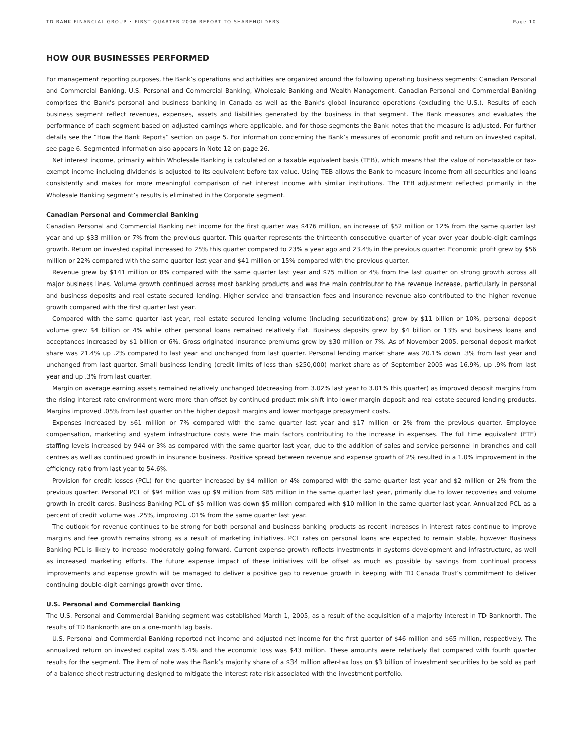TD BANK FINANCIAL GROUP • FIRST QUARTER 2006 REPORT TO SHAREHOLDERS Page 10
HOW OUR BUSINESSES PERFORMED
For management reporting purposes, the Bank’s operations and activities are organized around the following operating business segments: Canadian Personal and Commercial Banking, U.S. Personal and Commercial Banking, Wholesale Banking and Wealth Management. Canadian Personal and Commercial Banking comprises the Bank’s personal and business banking in Canada as well as the Bank’s global insurance operations (excluding the U.S.). Results of each business segment reflect revenues, expenses, assets and liabilities generated by the business in that segment. The Bank measures and evaluates the performance of each segment based on adjusted earnings where applicable, and for those segments the Bank notes that the measure is adjusted. For further details see the “How the Bank Reports” section on page 5. For information concerning the Bank’s measures of economic profit and return on invested capital, see page 6. Segmented information also appears in Note 12 on page 26.
Net interest income, primarily within Wholesale Banking is calculated on a taxable equivalent basis (TEB), which means that the value of non-taxable or tax-exempt income including dividends is adjusted to its equivalent before tax value. Using TEB allows the Bank to measure income from all securities and loans consistently and makes for more meaningful comparison of net interest income with similar institutions. The TEB adjustment reflected primarily in the Wholesale Banking segment’s results is eliminated in the Corporate segment.
Canadian Personal and Commercial Banking
Canadian Personal and Commercial Banking net income for the first quarter was $476 million, an increase of $52 million or 12% from the same quarter last year and up $33 million or 7% from the previous quarter. This quarter represents the thirteenth consecutive quarter of year over year double-digit earnings growth. Return on invested capital increased to 25% this quarter compared to 23% a year ago and 23.4% in the previous quarter. Economic profit grew by $56 million or 22% compared with the same quarter last year and $41 million or 15% compared with the previous quarter.
Revenue grew by $141 million or 8% compared with the same quarter last year and $75 million or 4% from the last quarter on strong growth across all major business lines. Volume growth continued across most banking products and was the main contributor to the revenue increase, particularly in personal and business deposits and real estate secured lending. Higher service and transaction fees and insurance revenue also contributed to the higher revenue growth compared with the first quarter last year.
Compared with the same quarter last year, real estate secured lending volume (including securitizations) grew by $11 billion or 10%, personal deposit volume grew $4 billion or 4% while other personal loans remained relatively flat. Business deposits grew by $4 billion or 13% and business loans and acceptances increased by $1 billion or 6%. Gross originated insurance premiums grew by $30 million or 7%. As of November 2005, personal deposit market share was 21.4% up .2% compared to last year and unchanged from last quarter. Personal lending market share was 20.1% down .3% from last year and unchanged from last quarter. Small business lending (credit limits of less than $250,000) market share as of September 2005 was 16.9%, up .9% from last year and up .3% from last quarter.
Margin on average earning assets remained relatively unchanged (decreasing from 3.02% last year to 3.01% this quarter) as improved deposit margins from the rising interest rate environment were more than offset by continued product mix shift into lower margin deposit and real estate secured lending products. Margins improved .05% from last quarter on the higher deposit margins and lower mortgage prepayment costs.
Expenses increased by $61 million or 7% compared with the same quarter last year and $17 million or 2% from the previous quarter. Employee compensation, marketing and system infrastructure costs were the main factors contributing to the increase in expenses. The full time equivalent (FTE) staffing levels increased by 944 or 3% as compared with the same quarter last year, due to the addition of sales and service personnel in branches and call centres as well as continued growth in insurance business. Positive spread between revenue and expense growth of 2% resulted in a 1.0% improvement in the efficiency ratio from last year to 54.6%.
Provision for credit losses (PCL) for the quarter increased by $4 million or 4% compared with the same quarter last year and $2 million or 2% from the previous quarter. Personal PCL of $94 million was up $9 million from $85 million in the same quarter last year, primarily due to lower recoveries and volume growth in credit cards. Business Banking PCL of $5 million was down $5 million compared with $10 million in the same quarter last year. Annualized PCL as a percent of credit volume was .25%, improving .01% from the same quarter last year.
The outlook for revenue continues to be strong for both personal and business banking products as recent increases in interest rates continue to improve margins and fee growth remains strong as a result of marketing initiatives. PCL rates on personal loans are expected to remain stable, however Business Banking PCL is likely to increase moderately going forward. Current expense growth reflects investments in systems development and infrastructure, as well as increased marketing efforts. The future expense impact of these initiatives will be offset as much as possible by savings from continual process improvements and expense growth will be managed to deliver a positive gap to revenue growth in keeping with TD Canada Trust’s commitment to deliver continuing double-digit earnings growth over time.
U.S. Personal and Commercial Banking
The U.S. Personal and Commercial Banking segment was established March 1, 2005, as a result of the acquisition of a majority interest in TD Banknorth. The results of TD Banknorth are on a one-month lag basis.
U.S. Personal and Commercial Banking reported net income and adjusted net income for the first quarter of $46 million and $65 million, respectively. The annualized return on invested capital was 5.4% and the economic loss was $43 million. These amounts were relatively flat compared with fourth quarter results for the segment. The item of note was the Bank’s majority share of a $34 million after-tax loss on $3 billion of investment securities to be sold as part of a balance sheet restructuring designed to mitigate the interest rate risk associated with the investment portfolio.